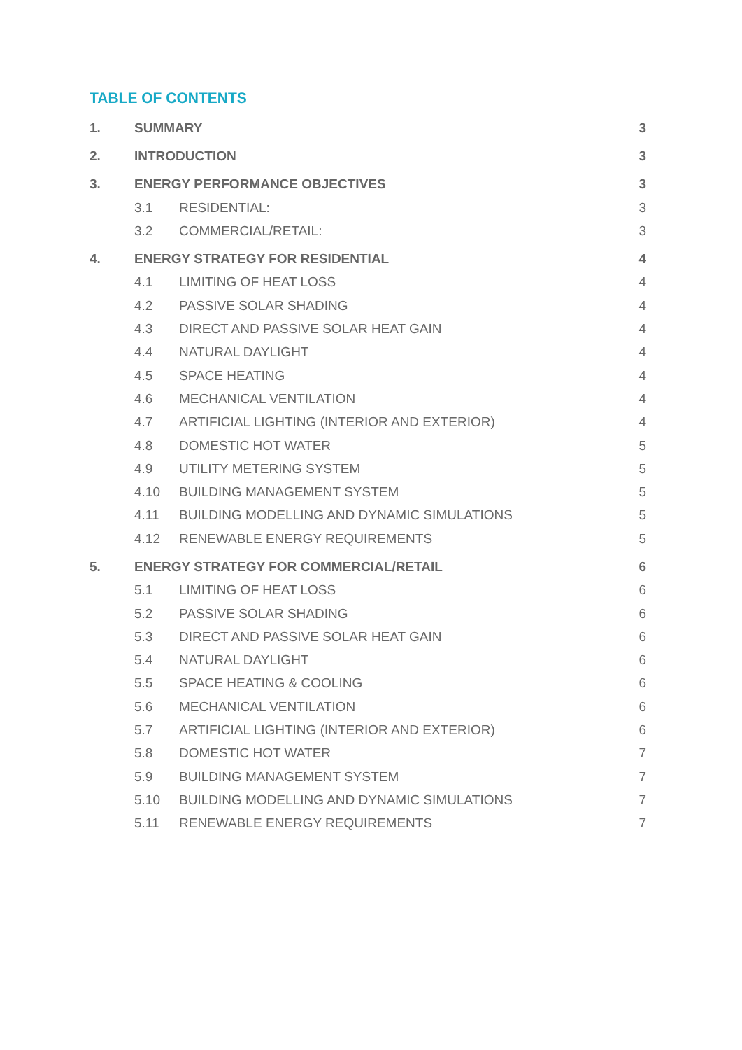TABLE OF CONTENTS
1. SUMMARY 3
2. INTRODUCTION 3
3. ENERGY PERFORMANCE OBJECTIVES 3
3.1 RESIDENTIAL: 3
3.2 COMMERCIAL/RETAIL: 3
4. ENERGY STRATEGY FOR RESIDENTIAL 4
4.1 LIMITING OF HEAT LOSS 4
4.2 PASSIVE SOLAR SHADING 4
4.3 DIRECT AND PASSIVE SOLAR HEAT GAIN 4
4.4 NATURAL DAYLIGHT 4
4.5 SPACE HEATING 4
4.6 MECHANICAL VENTILATION 4
4.7 ARTIFICIAL LIGHTING (INTERIOR AND EXTERIOR) 4
4.8 DOMESTIC HOT WATER 5
4.9 UTILITY METERING SYSTEM 5
4.10 BUILDING MANAGEMENT SYSTEM 5
4.11 BUILDING MODELLING AND DYNAMIC SIMULATIONS 5
4.12 RENEWABLE ENERGY REQUIREMENTS 5
5. ENERGY STRATEGY FOR COMMERCIAL/RETAIL 6
5.1 LIMITING OF HEAT LOSS 6
5.2 PASSIVE SOLAR SHADING 6
5.3 DIRECT AND PASSIVE SOLAR HEAT GAIN 6
5.4 NATURAL DAYLIGHT 6
5.5 SPACE HEATING & COOLING 6
5.6 MECHANICAL VENTILATION 6
5.7 ARTIFICIAL LIGHTING (INTERIOR AND EXTERIOR) 6
5.8 DOMESTIC HOT WATER 7
5.9 BUILDING MANAGEMENT SYSTEM 7
5.10 BUILDING MODELLING AND DYNAMIC SIMULATIONS 7
5.11 RENEWABLE ENERGY REQUIREMENTS 7